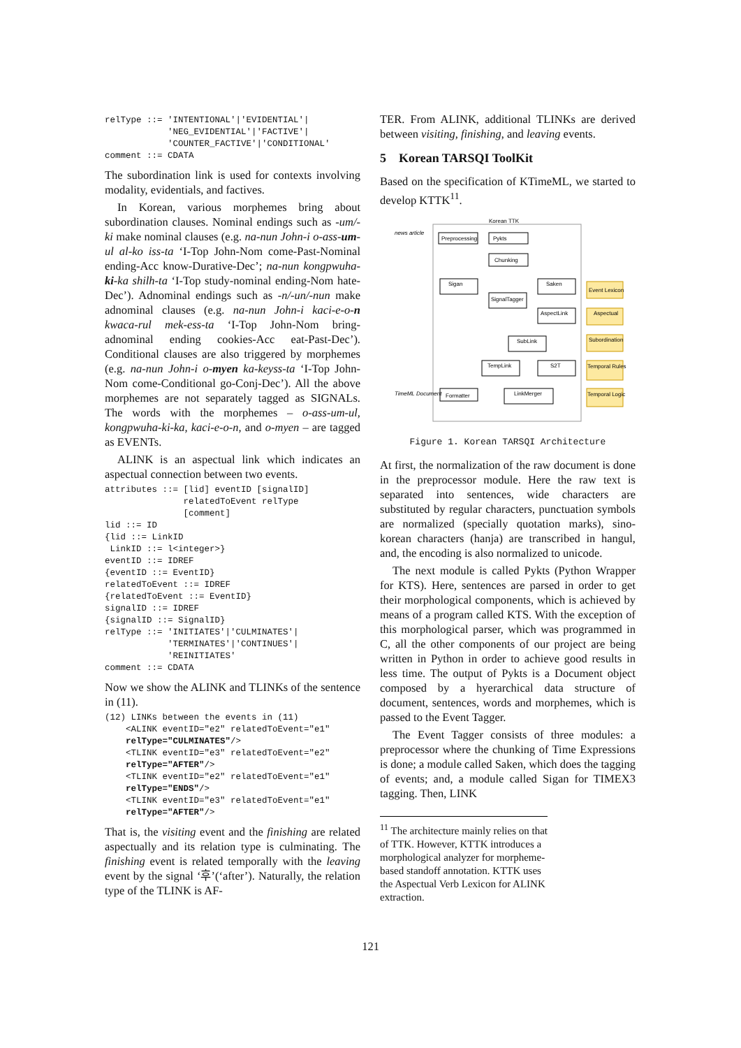relType ::= 'INTENTIONAL'|'EVIDENTIAL'|
            'NEG_EVIDENTIAL'|'FACTIVE'|
            'COUNTER_FACTIVE'|'CONDITIONAL'
comment ::= CDATA
The subordination link is used for contexts involving modality, evidentials, and factives.
In Korean, various morphemes bring about subordination clauses. Nominal endings such as -um/-ki make nominal clauses (e.g. na-nun John-i o-ass-um-ul al-ko iss-ta ‘I-Top John-Nom come-Past-Nominal ending-Acc know-Durative-Dec’; na-nun kongpwuha-ki-ka shilh-ta ‘I-Top study-nominal ending-Nom hate-Dec’). Adnominal endings such as -n/-un/-nun make adnominal clauses (e.g. na-nun John-i kaci-e-o-n kwaca-rul mek-ess-ta ‘I-Top John-Nom bring-adnominal ending cookies-Acc eat-Past-Dec’). Conditional clauses are also triggered by morphemes (e.g. na-nun John-i o-myen ka-keyss-ta ‘I-Top John-Nom come-Conditional go-Conj-Dec’). All the above morphemes are not separately tagged as SIGNALs. The words with the morphemes – o-ass-um-ul, kongpwuha-ki-ka, kaci-e-o-n, and o-myen – are tagged as EVENTs.
ALINK is an aspectual link which indicates an aspectual connection between two events.
attributes ::= [lid] eventID [signalID]
               relatedToEvent relType
               [comment]
lid ::= ID
{lid ::= LinkID
 LinkID ::= l<integer>}
eventID ::= IDREF
{eventID ::= EventID}
relatedToEvent ::= IDREF
{relatedToEvent ::= EventID}
signalID ::= IDREF
{signalID ::= SignalID}
relType ::= 'INITIATES'|'CULMINATES'|
            'TERMINATES'|'CONTINUES'|
            'REINITIATES'
comment ::= CDATA
Now we show the ALINK and TLINKs of the sentence in (11).
(12) LINKs between the events in (11)
    <ALINK eventID="e2" relatedToEvent="e1"
    relType="CULMINATES"/>
    <TLINK eventID="e3" relatedToEvent="e2"
    relType="AFTER"/>
    <TLINK eventID="e2" relatedToEvent="e1"
    relType="ENDS"/>
    <TLINK eventID="e3" relatedToEvent="e1"
    relType="AFTER"/>
That is, the visiting event and the finishing are related aspectually and its relation type is culminating. The finishing event is related temporally with the leaving event by the signal ‘후’(‘after’). Naturally, the relation type of the TLINK is AF-
TER. From ALINK, additional TLINKs are derived between visiting, finishing, and leaving events.
5 Korean TARSQI ToolKit
Based on the specification of KTimeML, we started to develop KTTK<sup>11</sup>.
Korean TTK
news article
Preprocessing
Pykts
Chunking
Sigan
Saken
SignalTagger
AspectLink
SubLink
TempLink
S2T
LinkMerger
Formatter
TimeML Document
Event Lexicon
Aspectual
Subordination
Temporal Rules
Temporal Logic
Figure 1. Korean TARSQI Architecture
At first, the normalization of the raw document is done in the preprocessor module. Here the raw text is separated into sentences, wide characters are substituted by regular characters, punctuation symbols are normalized (specially quotation marks), sino-korean characters (hanja) are transcribed in hangul, and, the encoding is also normalized to unicode.
The next module is called Pykts (Python Wrapper for KTS). Here, sentences are parsed in order to get their morphological components, which is achieved by means of a program called KTS. With the exception of this morphological parser, which was programmed in C, all the other components of our project are being written in Python in order to achieve good results in less time. The output of Pykts is a Document object composed by a hyerarchical data structure of document, sentences, words and morphemes, which is passed to the Event Tagger.
The Event Tagger consists of three modules: a preprocessor where the chunking of Time Expressions is done; a module called Saken, which does the tagging of events; and, a module called Sigan for TIMEX3 tagging. Then, LINK
<sup>11</sup> The architecture mainly relies on that of TTK. However, KTTK introduces a morphological analyzer for morpheme-based standoff annotation. KTTK uses the Aspectual Verb Lexicon for ALINK extraction.
121